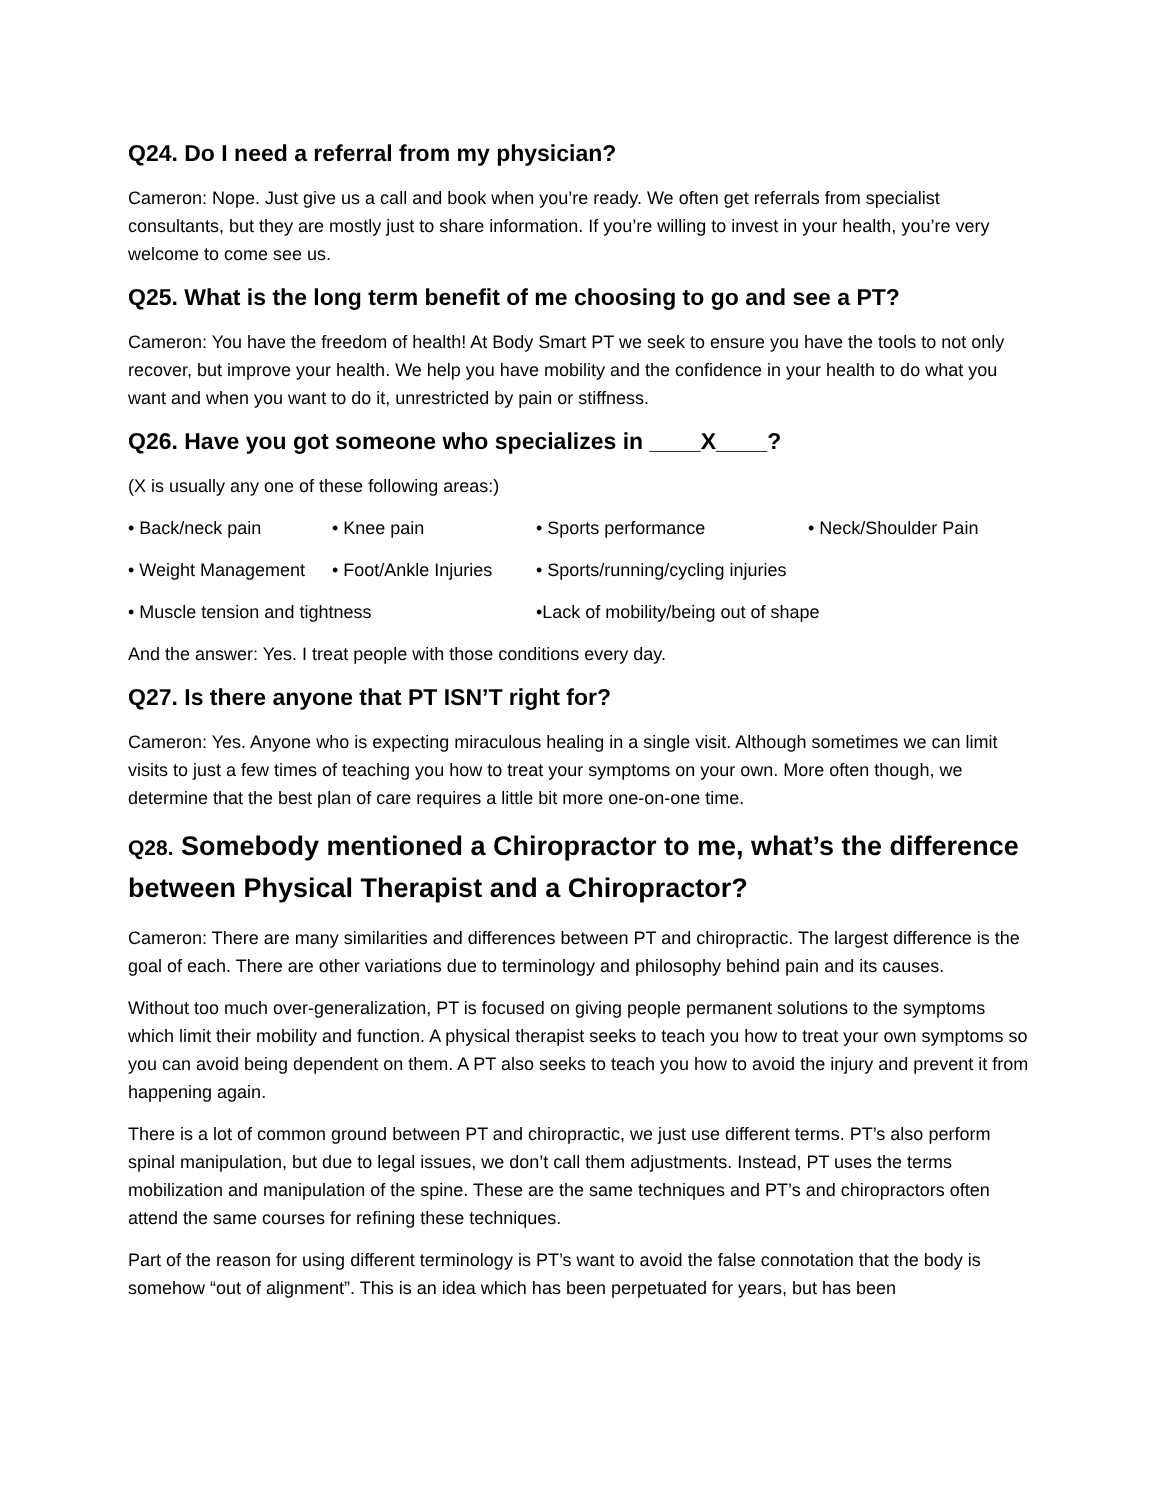Q24. Do I need a referral from my physician?
Cameron: Nope. Just give us a call and book when you’re ready. We often get referrals from specialist consultants, but they are mostly just to share information. If you’re willing to invest in your health, you’re very welcome to come see us.
Q25. What is the long term benefit of me choosing to go and see a PT?
Cameron: You have the freedom of health! At Body Smart PT we seek to ensure you have the tools to not only recover, but improve your health. We help you have mobility and the confidence in your health to do what you want and when you want to do it, unrestricted by pain or stiffness.
Q26. Have you got someone who specializes in ____X____?
(X is usually any one of these following areas:)
• Back/neck pain • Knee pain • Sports performance • Neck/Shoulder Pain
• Weight Management • Foot/Ankle Injuries • Sports/running/cycling injuries
• Muscle tension and tightness •Lack of mobility/being out of shape
And the answer: Yes. I treat people with those conditions every day.
Q27. Is there anyone that PT ISN’T right for?
Cameron: Yes. Anyone who is expecting miraculous healing in a single visit. Although sometimes we can limit visits to just a few times of teaching you how to treat your symptoms on your own. More often though, we determine that the best plan of care requires a little bit more one-on-one time.
Q28. Somebody mentioned a Chiropractor to me, what’s the difference between Physical Therapist and a Chiropractor?
Cameron: There are many similarities and differences between PT and chiropractic. The largest difference is the goal of each. There are other variations due to terminology and philosophy behind pain and its causes.
Without too much over-generalization, PT is focused on giving people permanent solutions to the symptoms which limit their mobility and function. A physical therapist seeks to teach you how to treat your own symptoms so you can avoid being dependent on them. A PT also seeks to teach you how to avoid the injury and prevent it from happening again.
There is a lot of common ground between PT and chiropractic, we just use different terms. PT’s also perform spinal manipulation, but due to legal issues, we don’t call them adjustments. Instead, PT uses the terms mobilization and manipulation of the spine. These are the same techniques and PT’s and chiropractors often attend the same courses for refining these techniques.
Part of the reason for using different terminology is PT’s want to avoid the false connotation that the body is somehow “out of alignment”. This is an idea which has been perpetuated for years, but has been